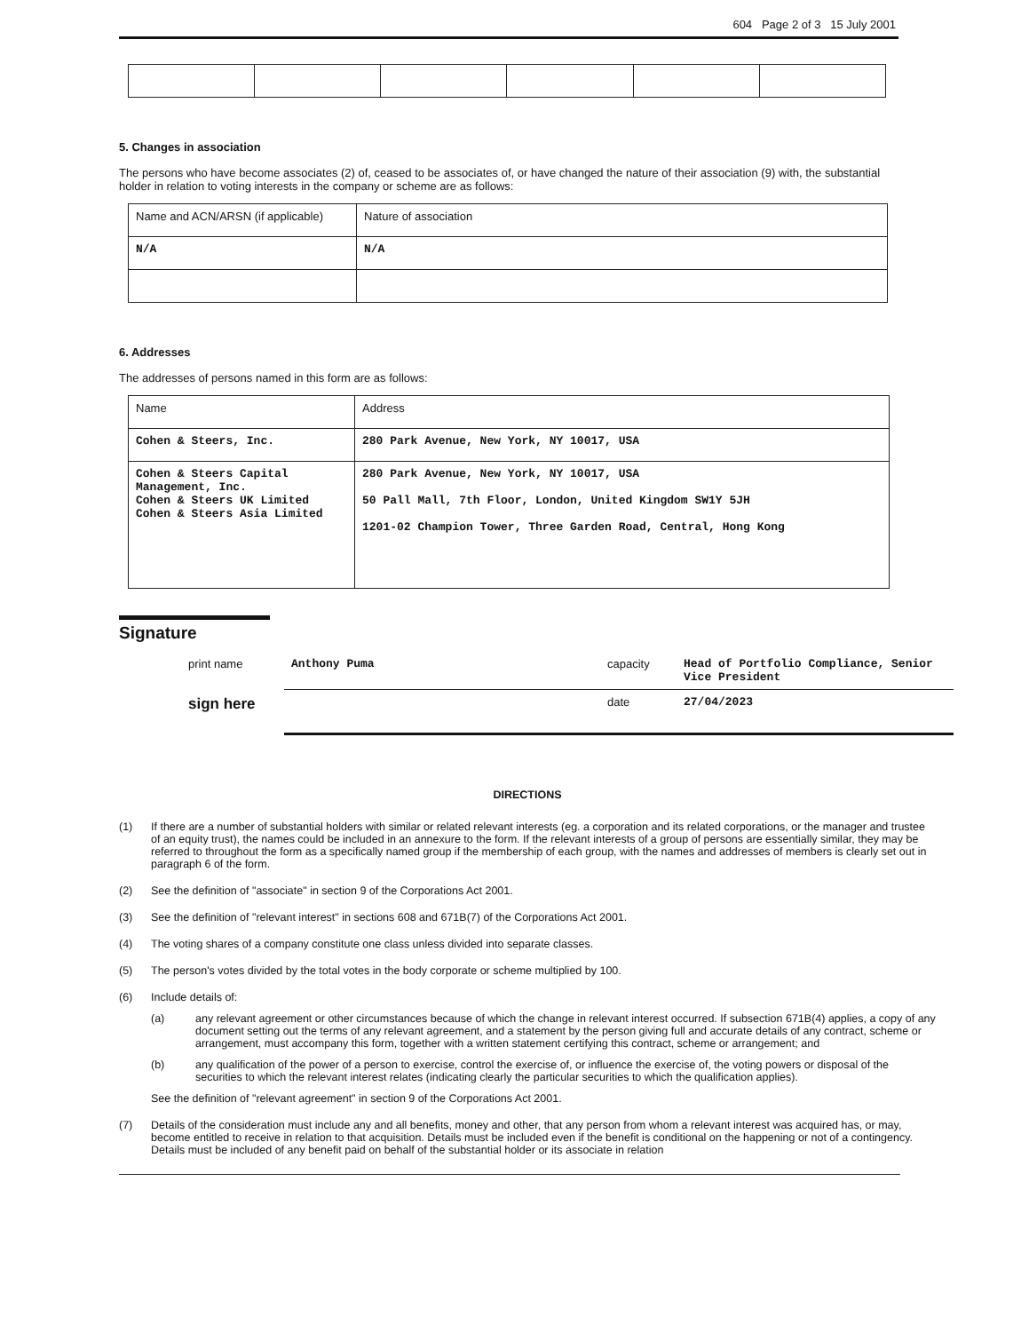604 Page 2 of 3 15 July 2001
5. Changes in association
The persons who have become associates (2) of, ceased to be associates of, or have changed the nature of their association (9) with, the substantial holder in relation to voting interests in the company or scheme are as follows:
| Name and ACN/ARSN (if applicable) | Nature of association |
| N/A | N/A |
6. Addresses
The addresses of persons named in this form are as follows:
| Name | Address |
| Cohen & Steers, Inc. | 280 Park Avenue, New York, NY 10017, USA |
| Cohen & Steers Capital Management, Inc. Cohen & Steers UK Limited Cohen & Steers Asia Limited | 280 Park Avenue, New York, NY 10017, USA 50 Pall Mall, 7th Floor, London, United Kingdom SW1Y 5JH 1201-02 Champion Tower, Three Garden Road, Central, Hong Kong |
Signature
| print name | Anthony Puma | capacity | Head of Portfolio Compliance, Senior Vice President |
| sign here | | date | 27/04/2023 |
DIRECTIONS
(1) If there are a number of substantial holders with similar or related relevant interests (eg. a corporation and its related corporations, or the manager and trustee of an equity trust), the names could be included in an annexure to the form. If the relevant interests of a group of persons are essentially similar, they may be referred to throughout the form as a specifically named group if the membership of each group, with the names and addresses of members is clearly set out in paragraph 6 of the form.
(2) See the definition of "associate" in section 9 of the Corporations Act 2001.
(3) See the definition of "relevant interest" in sections 608 and 671B(7) of the Corporations Act 2001.
(4) The voting shares of a company constitute one class unless divided into separate classes.
(5) The person's votes divided by the total votes in the body corporate or scheme multiplied by 100.
(6) Include details of:
(a) any relevant agreement or other circumstances because of which the change in relevant interest occurred. If subsection 671B(4) applies, a copy of any document setting out the terms of any relevant agreement, and a statement by the person giving full and accurate details of any contract, scheme or arrangement, must accompany this form, together with a written statement certifying this contract, scheme or arrangement; and
(b) any qualification of the power of a person to exercise, control the exercise of, or influence the exercise of, the voting powers or disposal of the securities to which the relevant interest relates (indicating clearly the particular securities to which the qualification applies).
See the definition of "relevant agreement" in section 9 of the Corporations Act 2001.
(7) Details of the consideration must include any and all benefits, money and other, that any person from whom a relevant interest was acquired has, or may, become entitled to receive in relation to that acquisition. Details must be included even if the benefit is conditional on the happening or not of a contingency. Details must be included of any benefit paid on behalf of the substantial holder or its associate in relation